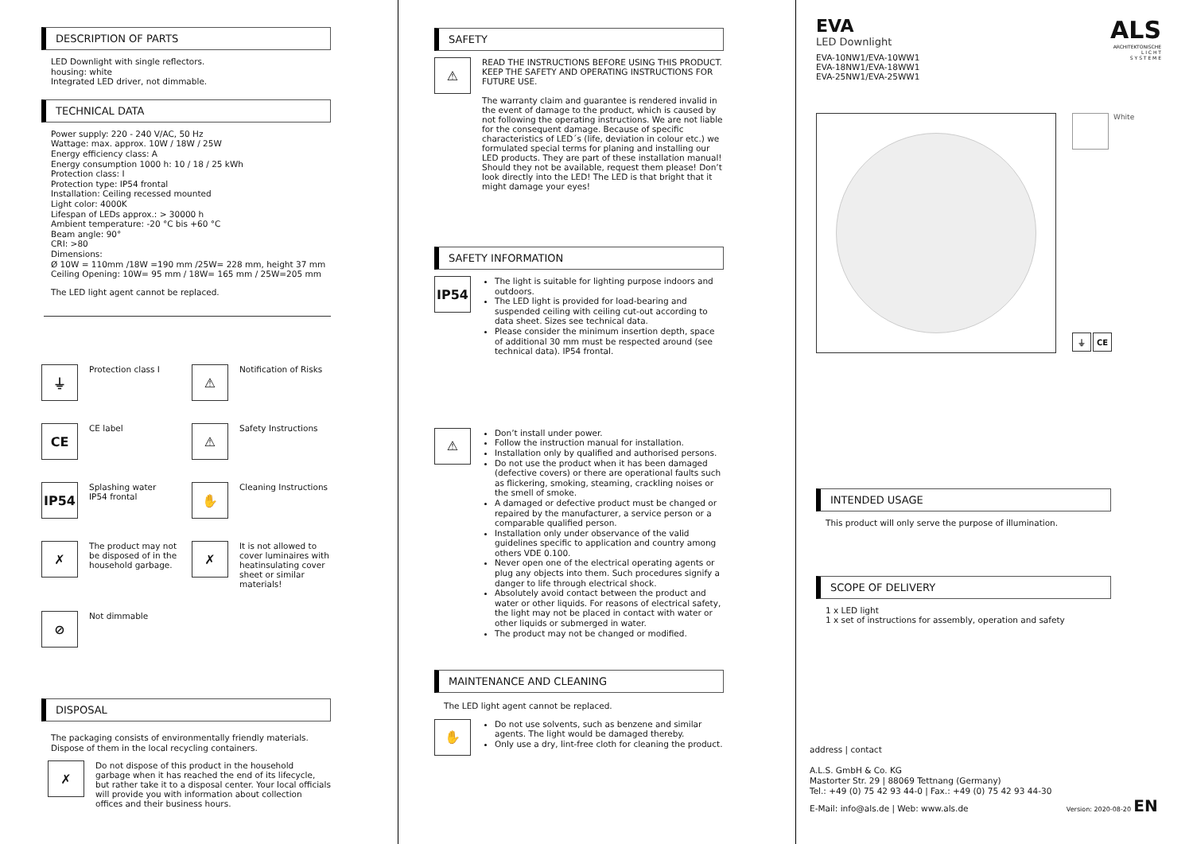DESCRIPTION OF PARTS
LED Downlight with single reflectors.
housing: white
Integrated LED driver, not dimmable.
TECHNICAL DATA
Power supply: 220 - 240 V/AC, 50 Hz
Wattage: max. approx. 10W / 18W / 25W
Energy efficiency class: A
Energy consumption 1000 h: 10 / 18 / 25 kWh
Protection class: I
Protection type: IP54 frontal
Installation: Ceiling recessed mounted
Light color: 4000K
Lifespan of LEDs approx.: > 30000 h
Ambient temperature: -20 °C bis +60 °C
Beam angle: 90°
CRI: >80
Dimensions:
Ø 10W = 110mm /18W =190 mm /25W= 228 mm, height 37 mm
Ceiling Opening: 10W= 95 mm / 18W= 165 mm / 25W=205 mm
The LED light agent cannot be replaced.
⏚
Protection class I
⚠
Notification of Risks
CE
CE label
⚠
Safety Instructions
IP54
Splashing water
IP54 frontal
✋
Cleaning Instructions
✗
The product may not be disposed of in the household garbage.
✗
It is not allowed to cover luminaires with heatinsulating cover sheet or similar materials!
⊘
Not dimmable
DISPOSAL
The packaging consists of environmentally friendly materials.
Dispose of them in the local recycling containers.
✗
Do not dispose of this product in the household garbage when it has reached the end of its lifecycle, but rather take it to a disposal center. Your local officials will provide you with information about collection offices and their business hours.
SAFETY
⚠
READ THE INSTRUCTIONS BEFORE USING THIS PRODUCT. KEEP THE SAFETY AND OPERATING INSTRUCTIONS FOR FUTURE USE.
The warranty claim and guarantee is rendered invalid in the event of damage to the product, which is caused by not following the operating instructions. We are not liable for the consequent damage. Because of specific characteristics of LED´s (life, deviation in colour etc.) we formulated special terms for planing and installing our LED products. They are part of these installation manual! Should they not be available, request them please! Don’t look directly into the LED! The LED is that bright that it might damage your eyes!
SAFETY INFORMATION
IP54
The light is suitable for lighting purpose indoors and outdoors.
The LED light is provided for load-bearing and suspended ceiling with ceiling cut-out according to data sheet. Sizes see technical data.
Please consider the minimum insertion depth, space of additional 30 mm must be respected around (see technical data). IP54 frontal.
⚠
Don’t install under power.
Follow the instruction manual for installation.
Installation only by qualified and authorised persons.
Do not use the product when it has been damaged (defective covers) or there are operational faults such as flickering, smoking, steaming, crackling noises or the smell of smoke.
A damaged or defective product must be changed or repaired by the manufacturer, a service person or a comparable qualified person.
Installation only under observance of the valid guidelines specific to application and country among others VDE 0.100.
Never open one of the electrical operating agents or plug any objects into them. Such procedures signify a danger to life through electrical shock.
Absolutely avoid contact between the product and water or other liquids. For reasons of electrical safety, the light may not be placed in contact with water or other liquids or submerged in water.
The product may not be changed or modified.
MAINTENANCE AND CLEANING
The LED light agent cannot be replaced.
✋
Do not use solvents, such as benzene and similar agents. The light would be damaged thereby.
Only use a dry, lint-free cloth for cleaning the product.
EVA
LED Downlight
EVA-10NW1/EVA-10WW1
EVA-18NW1/EVA-18WW1
EVA-25NW1/EVA-25WW1
ALS
ARCHITEKTONISCHE
L I C H T
S Y S T E M E
White
⏚ CE
INTENDED USAGE
This product will only serve the purpose of illumination.
SCOPE OF DELIVERY
1 x LED light
1 x set of instructions for assembly, operation and safety
address | contact
A.L.S. GmbH & Co. KG
Mastorter Str. 29 | 88069 Tettnang (Germany)
Tel.: +49 (0) 75 42 93 44-0 | Fax.: +49 (0) 75 42 93 44-30
E-Mail: info@als.de | Web: www.als.de Version: 2020-08-20 EN